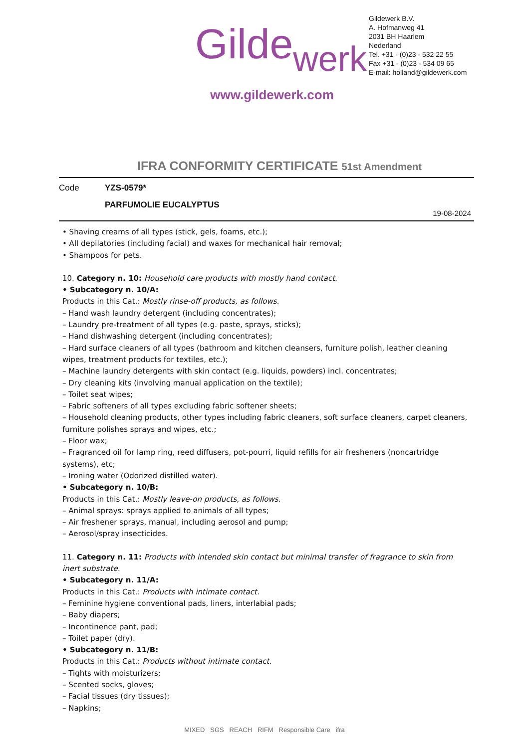Gilde werk
Gildewerk B.V.
A. Hofmanweg 41
2031 BH Haarlem
Nederland
Tel. +31 - (0)23 - 532 22 55
Fax +31 - (0)23 - 534 09 65
E-mail: holland@gildewerk.com
www.gildewerk.com
IFRA CONFORMITY CERTIFICATE 51st Amendment
Code YZS-0579*
PARFUMOLIE EUCALYPTUS
19-08-2024
• Shaving creams of all types (stick, gels, foams, etc.);
• All depilatories (including facial) and waxes for mechanical hair removal;
• Shampoos for pets.
10. Category n. 10: Household care products with mostly hand contact.
• Subcategory n. 10/A:
Products in this Cat.: Mostly rinse-off products, as follows.
– Hand wash laundry detergent (including concentrates);
– Laundry pre-treatment of all types (e.g. paste, sprays, sticks);
– Hand dishwashing detergent (including concentrates);
– Hard surface cleaners of all types (bathroom and kitchen cleansers, furniture polish, leather cleaning wipes, treatment products for textiles, etc.);
– Machine laundry detergents with skin contact (e.g. liquids, powders) incl. concentrates;
– Dry cleaning kits (involving manual application on the textile);
– Toilet seat wipes;
– Fabric softeners of all types excluding fabric softener sheets;
– Household cleaning products, other types including fabric cleaners, soft surface cleaners, carpet cleaners, furniture polishes sprays and wipes, etc.;
– Floor wax;
– Fragranced oil for lamp ring, reed diffusers, pot-pourri, liquid refills for air fresheners (noncartridge systems), etc;
– Ironing water (Odorized distilled water).
• Subcategory n. 10/B:
Products in this Cat.: Mostly leave-on products, as follows.
– Animal sprays: sprays applied to animals of all types;
– Air freshener sprays, manual, including aerosol and pump;
– Aerosol/spray insecticides.
11. Category n. 11: Products with intended skin contact but minimal transfer of fragrance to skin from inert substrate.
• Subcategory n. 11/A:
Products in this Cat.: Products with intimate contact.
– Feminine hygiene conventional pads, liners, interlabial pads;
– Baby diapers;
– Incontinence pant, pad;
– Toilet paper (dry).
• Subcategory n. 11/B:
Products in this Cat.: Products without intimate contact.
– Tights with moisturizers;
– Scented socks, gloves;
– Facial tissues (dry tissues);
– Napkins;
MIXED SGS REACH RIFM Responsible Care ifra